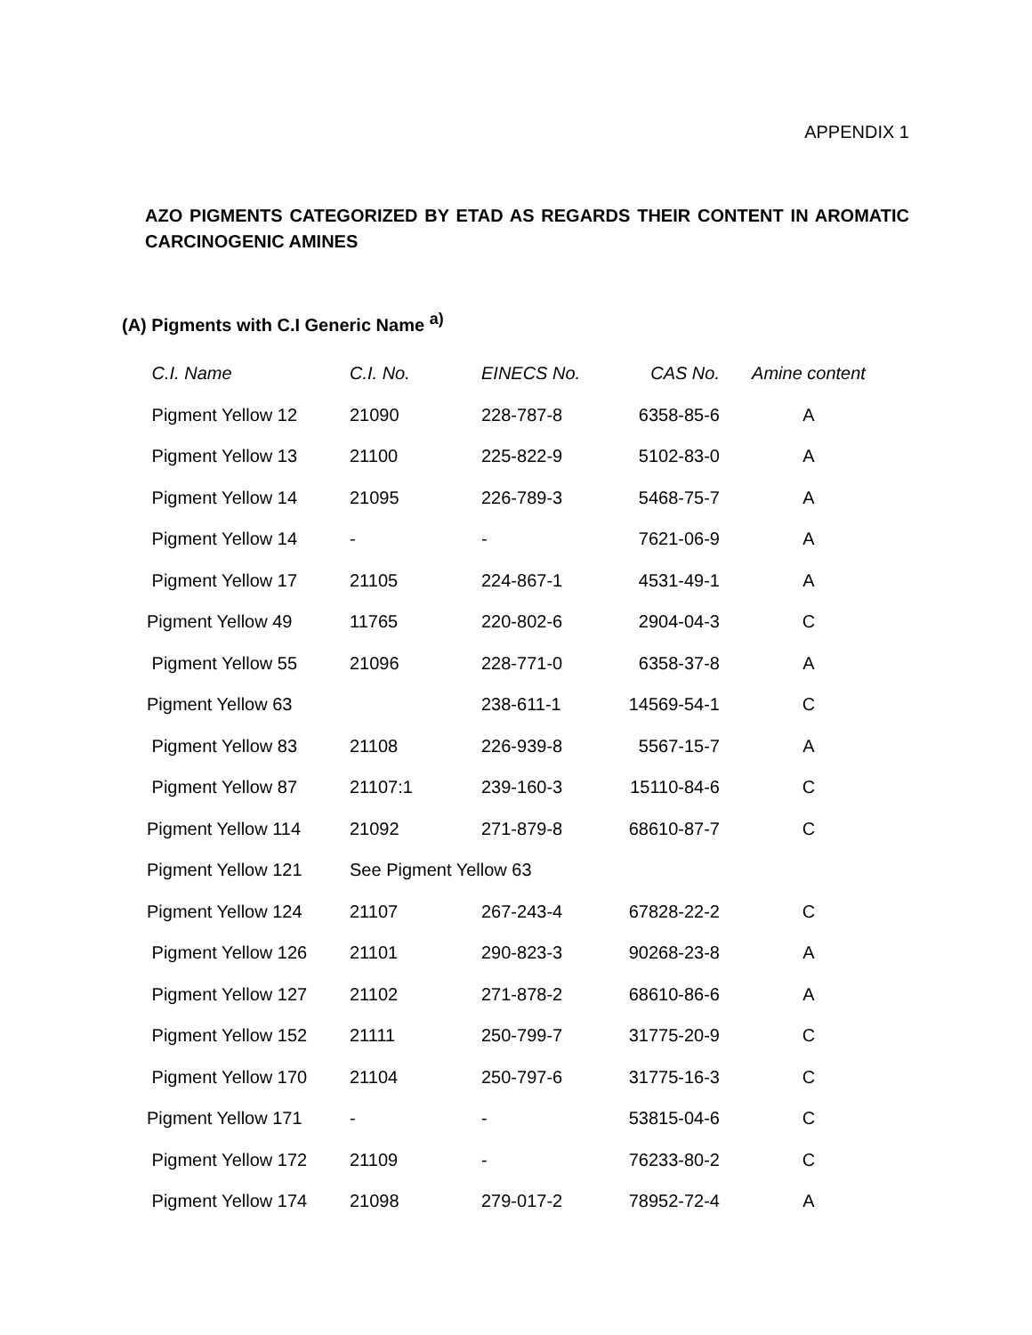APPENDIX 1
AZO PIGMENTS CATEGORIZED BY ETAD AS REGARDS THEIR CONTENT IN AROMATIC CARCINOGENIC AMINES
(A) Pigments with C.I Generic Name <sup>a)</sup>
| C.I. Name | C.I. No. | EINECS No. | CAS No. | Amine content |
| --- | --- | --- | --- | --- |
| Pigment Yellow 12 | 21090 | 228-787-8 | 6358-85-6 | A |
| Pigment Yellow 13 | 21100 | 225-822-9 | 5102-83-0 | A |
| Pigment Yellow 14 | 21095 | 226-789-3 | 5468-75-7 | A |
| Pigment Yellow 14 | - | - | 7621-06-9 | A |
| Pigment Yellow 17 | 21105 | 224-867-1 | 4531-49-1 | A |
| Pigment Yellow 49 | 11765 | 220-802-6 | 2904-04-3 | C |
| Pigment Yellow 55 | 21096 | 228-771-0 | 6358-37-8 | A |
| Pigment Yellow 63 | | 238-611-1 | 14569-54-1 | C |
| Pigment Yellow 83 | 21108 | 226-939-8 | 5567-15-7 | A |
| Pigment Yellow 87 | 21107:1 | 239-160-3 | 15110-84-6 | C |
| Pigment Yellow 114 | 21092 | 271-879-8 | 68610-87-7 | C |
| Pigment Yellow 121 | See Pigment Yellow 63 | | | |
| Pigment Yellow 124 | 21107 | 267-243-4 | 67828-22-2 | C |
| Pigment Yellow 126 | 21101 | 290-823-3 | 90268-23-8 | A |
| Pigment Yellow 127 | 21102 | 271-878-2 | 68610-86-6 | A |
| Pigment Yellow 152 | 21111 | 250-799-7 | 31775-20-9 | C |
| Pigment Yellow 170 | 21104 | 250-797-6 | 31775-16-3 | C |
| Pigment Yellow 171 | - | - | 53815-04-6 | C |
| Pigment Yellow 172 | 21109 | - | 76233-80-2 | C |
| Pigment Yellow 174 | 21098 | 279-017-2 | 78952-72-4 | A |